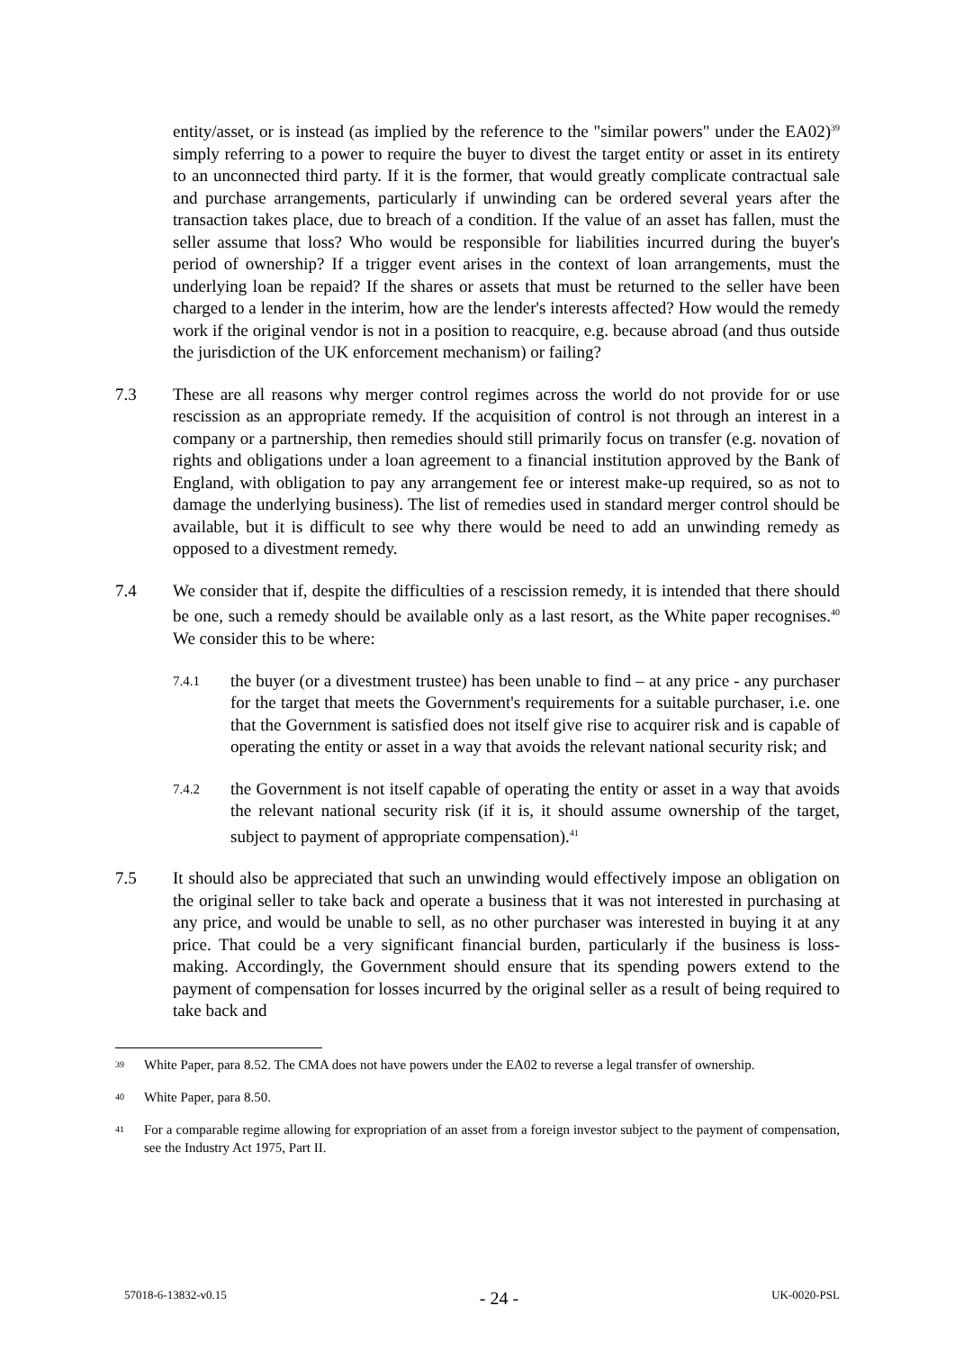entity/asset, or is instead (as implied by the reference to the "similar powers" under the EA02)<sup>39</sup> simply referring to a power to require the buyer to divest the target entity or asset in its entirety to an unconnected third party. If it is the former, that would greatly complicate contractual sale and purchase arrangements, particularly if unwinding can be ordered several years after the transaction takes place, due to breach of a condition. If the value of an asset has fallen, must the seller assume that loss? Who would be responsible for liabilities incurred during the buyer's period of ownership? If a trigger event arises in the context of loan arrangements, must the underlying loan be repaid? If the shares or assets that must be returned to the seller have been charged to a lender in the interim, how are the lender's interests affected? How would the remedy work if the original vendor is not in a position to reacquire, e.g. because abroad (and thus outside the jurisdiction of the UK enforcement mechanism) or failing?
7.3 These are all reasons why merger control regimes across the world do not provide for or use rescission as an appropriate remedy. If the acquisition of control is not through an interest in a company or a partnership, then remedies should still primarily focus on transfer (e.g. novation of rights and obligations under a loan agreement to a financial institution approved by the Bank of England, with obligation to pay any arrangement fee or interest make-up required, so as not to damage the underlying business). The list of remedies used in standard merger control should be available, but it is difficult to see why there would be need to add an unwinding remedy as opposed to a divestment remedy.
7.4 We consider that if, despite the difficulties of a rescission remedy, it is intended that there should be one, such a remedy should be available only as a last resort, as the White paper recognises.<sup>40</sup> We consider this to be where:
7.4.1
the buyer (or a divestment trustee) has been unable to find – at any price - any purchaser for the target that meets the Government's requirements for a suitable purchaser, i.e. one that the Government is satisfied does not itself give rise to acquirer risk and is capable of operating the entity or asset in a way that avoids the relevant national security risk; and
7.4.2
the Government is not itself capable of operating the entity or asset in a way that avoids the relevant national security risk (if it is, it should assume ownership of the target, subject to payment of appropriate compensation).<sup>41</sup>
7.5 It should also be appreciated that such an unwinding would effectively impose an obligation on the original seller to take back and operate a business that it was not interested in purchasing at any price, and would be unable to sell, as no other purchaser was interested in buying it at any price. That could be a very significant financial burden, particularly if the business is loss-making. Accordingly, the Government should ensure that its spending powers extend to the payment of compensation for losses incurred by the original seller as a result of being required to take back and
<sup>39</sup>
White Paper, para 8.52. The CMA does not have powers under the EA02 to reverse a legal transfer of ownership.
<sup>40</sup>
White Paper, para 8.50.
<sup>41</sup>
For a comparable regime allowing for expropriation of an asset from a foreign investor subject to the payment of compensation, see the Industry Act 1975, Part II.
57018-6-13832-v0.15 - 24 - UK-0020-PSL